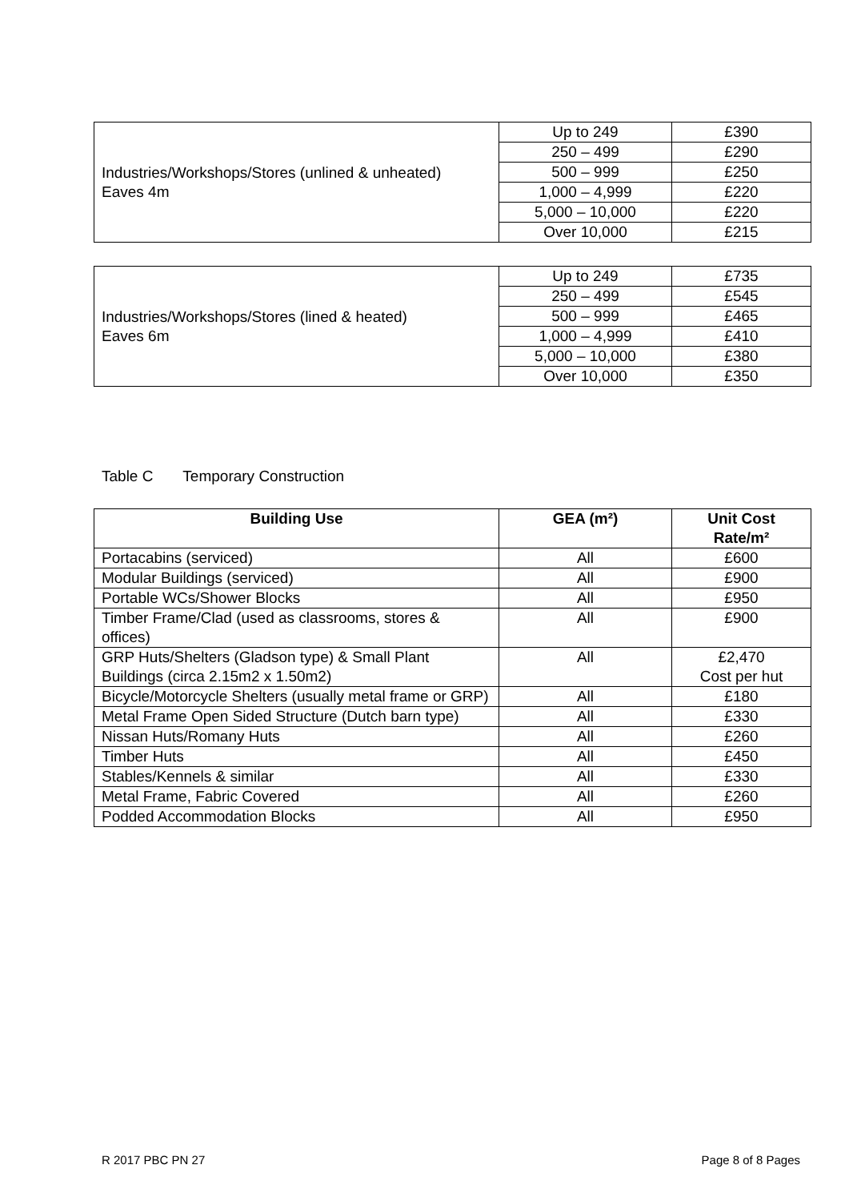| Industries/Workshops/Stores (unlined & unheated) Eaves 4m | Up to 249 | £390 |
| | 250 – 499 | £290 |
| | 500 – 999 | £250 |
| | 1,000 – 4,999 | £220 |
| | 5,000 – 10,000 | £220 |
| | Over 10,000 | £215 |
| Industries/Workshops/Stores (lined & heated) Eaves 6m | Up to 249 | £735 |
| | 250 – 499 | £545 |
| | 500 – 999 | £465 |
| | 1,000 – 4,999 | £410 |
| | 5,000 – 10,000 | £380 |
| | Over 10,000 | £350 |
Table C Temporary Construction
| Building Use | GEA (m²) | Unit Cost Rate/m² |
| --- | --- | --- |
| Portacabins (serviced) | All | £600 |
| Modular Buildings (serviced) | All | £900 |
| Portable WCs/Shower Blocks | All | £950 |
| Timber Frame/Clad (used as classrooms, stores & offices) | All | £900 |
| GRP Huts/Shelters (Gladson type) & Small Plant Buildings (circa 2.15m2 x 1.50m2) | All | £2,470 Cost per hut |
| Bicycle/Motorcycle Shelters (usually metal frame or GRP) | All | £180 |
| Metal Frame Open Sided Structure (Dutch barn type) | All | £330 |
| Nissan Huts/Romany Huts | All | £260 |
| Timber Huts | All | £450 |
| Stables/Kennels & similar | All | £330 |
| Metal Frame, Fabric Covered | All | £260 |
| Podded Accommodation Blocks | All | £950 |
R 2017 PBC PN 27 Page 8 of 8 Pages